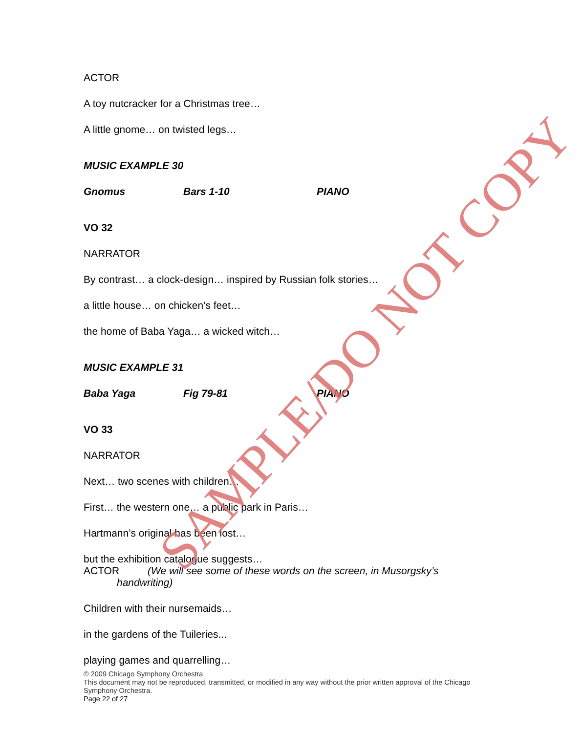ACTOR
A toy nutcracker for a Christmas tree…
A little gnome… on twisted legs…
MUSIC EXAMPLE 30
Gnomus Bars 1-10 PIANO
VO 32
NARRATOR
By contrast… a clock-design… inspired by Russian folk stories…
a little house… on chicken’s feet…
the home of Baba Yaga… a wicked witch…
MUSIC EXAMPLE 31
Baba Yaga Fig 79-81 PIANO
VO 33
NARRATOR
Next… two scenes with children…
First… the western one… a public park in Paris…
Hartmann’s original has been lost…
but the exhibition catalogue suggests…
ACTOR (We will see some of these words on the screen, in Musorgsky’s handwriting)
Children with their nursemaids…
in the gardens of the Tuileries...
playing games and quarrelling…
© 2009 Chicago Symphony Orchestra
This document may not be reproduced, transmitted, or modified in any way without the prior written approval of the Chicago Symphony Orchestra.
Page 22 of 27
SAMPLE/DO NOT COPY